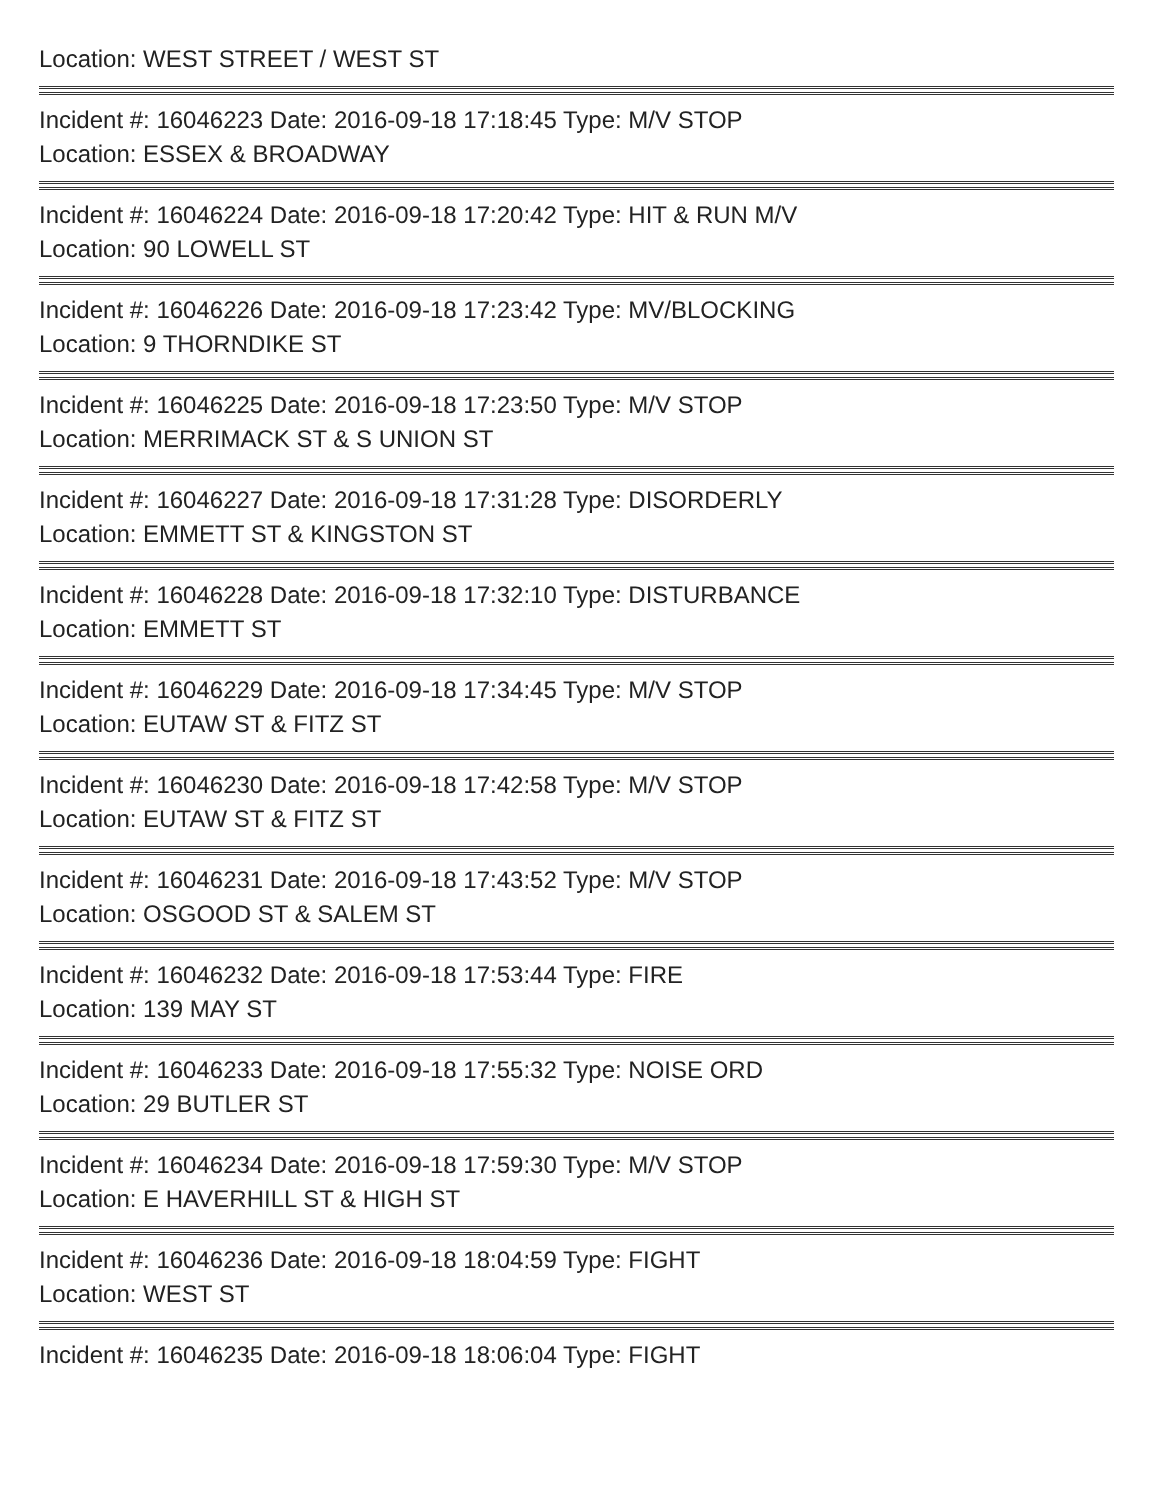Location: WEST STREET / WEST ST
Incident #: 16046223 Date: 2016-09-18 17:18:45 Type: M/V STOP
Location: ESSEX & BROADWAY
Incident #: 16046224 Date: 2016-09-18 17:20:42 Type: HIT & RUN M/V
Location: 90 LOWELL ST
Incident #: 16046226 Date: 2016-09-18 17:23:42 Type: MV/BLOCKING
Location: 9 THORNDIKE ST
Incident #: 16046225 Date: 2016-09-18 17:23:50 Type: M/V STOP
Location: MERRIMACK ST & S UNION ST
Incident #: 16046227 Date: 2016-09-18 17:31:28 Type: DISORDERLY
Location: EMMETT ST & KINGSTON ST
Incident #: 16046228 Date: 2016-09-18 17:32:10 Type: DISTURBANCE
Location: EMMETT ST
Incident #: 16046229 Date: 2016-09-18 17:34:45 Type: M/V STOP
Location: EUTAW ST & FITZ ST
Incident #: 16046230 Date: 2016-09-18 17:42:58 Type: M/V STOP
Location: EUTAW ST & FITZ ST
Incident #: 16046231 Date: 2016-09-18 17:43:52 Type: M/V STOP
Location: OSGOOD ST & SALEM ST
Incident #: 16046232 Date: 2016-09-18 17:53:44 Type: FIRE
Location: 139 MAY ST
Incident #: 16046233 Date: 2016-09-18 17:55:32 Type: NOISE ORD
Location: 29 BUTLER ST
Incident #: 16046234 Date: 2016-09-18 17:59:30 Type: M/V STOP
Location: E HAVERHILL ST & HIGH ST
Incident #: 16046236 Date: 2016-09-18 18:04:59 Type: FIGHT
Location: WEST ST
Incident #: 16046235 Date: 2016-09-18 18:06:04 Type: FIGHT